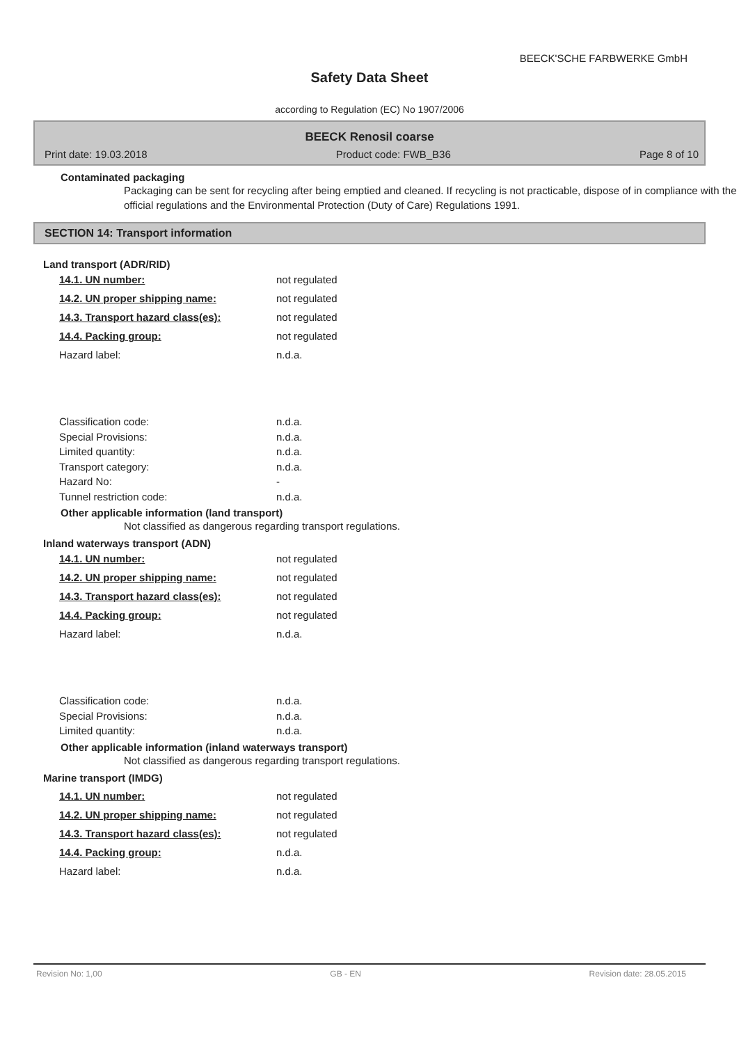BEECK'SCHE FARBWERKE GmbH
Safety Data Sheet
according to Regulation (EC) No 1907/2006
BEECK Renosil coarse
Print date: 19.03.2018 Product code: FWB_B36 Page 8 of 10
Contaminated packaging
Packaging can be sent for recycling after being emptied and cleaned. If recycling is not practicable, dispose of in compliance with the official regulations and the Environmental Protection (Duty of Care) Regulations 1991.
SECTION 14: Transport information
Land transport (ADR/RID)
| 14.1. UN number: | not regulated |
| 14.2. UN proper shipping name: | not regulated |
| 14.3. Transport hazard class(es): | not regulated |
| 14.4. Packing group: | not regulated |
| Hazard label: | n.d.a. |
| Classification code: | n.d.a. |
| Special Provisions: | n.d.a. |
| Limited quantity: | n.d.a. |
| Transport category: | n.d.a. |
| Hazard No: | - |
| Tunnel restriction code: | n.d.a. |
Other applicable information (land transport)
Not classified as dangerous regarding transport regulations.
Inland waterways transport (ADN)
| 14.1. UN number: | not regulated |
| 14.2. UN proper shipping name: | not regulated |
| 14.3. Transport hazard class(es): | not regulated |
| 14.4. Packing group: | not regulated |
| Hazard label: | n.d.a. |
| Classification code: | n.d.a. |
| Special Provisions: | n.d.a. |
| Limited quantity: | n.d.a. |
Other applicable information (inland waterways transport)
Not classified as dangerous regarding transport regulations.
Marine transport (IMDG)
| 14.1. UN number: | not regulated |
| 14.2. UN proper shipping name: | not regulated |
| 14.3. Transport hazard class(es): | not regulated |
| 14.4. Packing group: | n.d.a. |
| Hazard label: | n.d.a. |
Revision No: 1,00 GB - EN Revision date: 28.05.2015